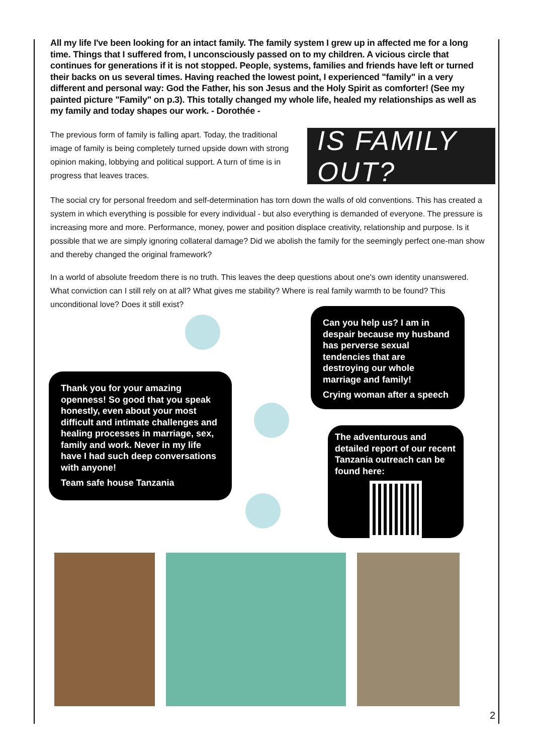All my life I've been looking for an intact family. The family system I grew up in affected me for a long time. Things that I suffered from, I unconsciously passed on to my children. A vicious circle that continues for generations if it is not stopped. People, systems, families and friends have left or turned their backs on us several times. Having reached the lowest point, I experienced "family" in a very different and personal way: God the Father, his son Jesus and the Holy Spirit as comforter! (See my painted picture "Family" on p.3). This totally changed my whole life, healed my relationships as well as my family and today shapes our work. - Dorothée -
The previous form of family is falling apart. Today, the traditional image of family is being completely turned upside down with strong opinion making, lobbying and political support. A turn of time is in progress that leaves traces.
IS FAMILY OUT?
The social cry for personal freedom and self-determination has torn down the walls of old conventions. This has created a system in which everything is possible for every individual - but also everything is demanded of everyone. The pressure is increasing more and more. Performance, money, power and position displace creativity, relationship and purpose. Is it possible that we are simply ignoring collateral damage? Did we abolish the family for the seemingly perfect one-man show and thereby changed the original framework?
In a world of absolute freedom there is no truth. This leaves the deep questions about one's own identity unanswered. What conviction can I still rely on at all? What gives me stability? Where is real family warmth to be found? This unconditional love? Does it still exist?
Can you help us? I am in despair because my husband has perverse sexual tendencies that are destroying our whole marriage and family!
Crying woman after a speech
Thank you for your amazing openness! So good that you speak honestly, even about your most difficult and intimate challenges and healing processes in marriage, sex, family and work. Never in my life have I had such deep conversations with anyone!
Team safe house Tanzania
The adventurous and detailed report of our recent Tanzania outreach can be found here:
2